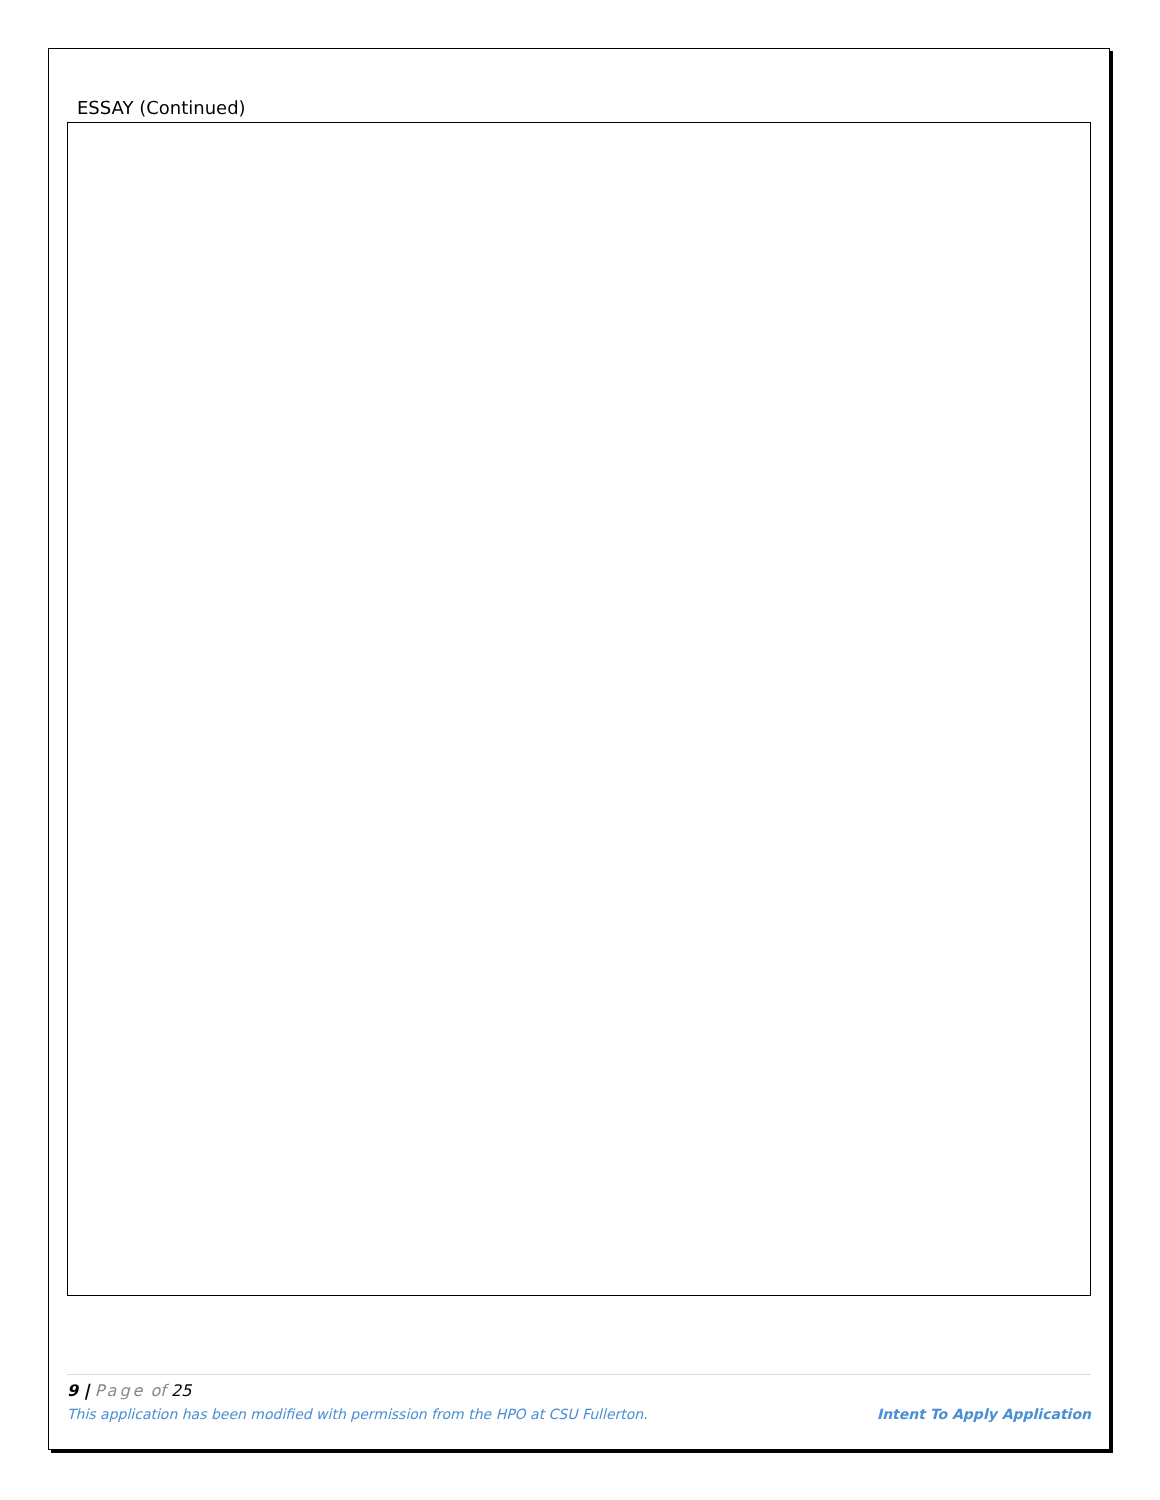ESSAY (Continued)
9 | Page of 25
This application has been modified with permission from the HPO at CSU Fullerton. Intent To Apply Application